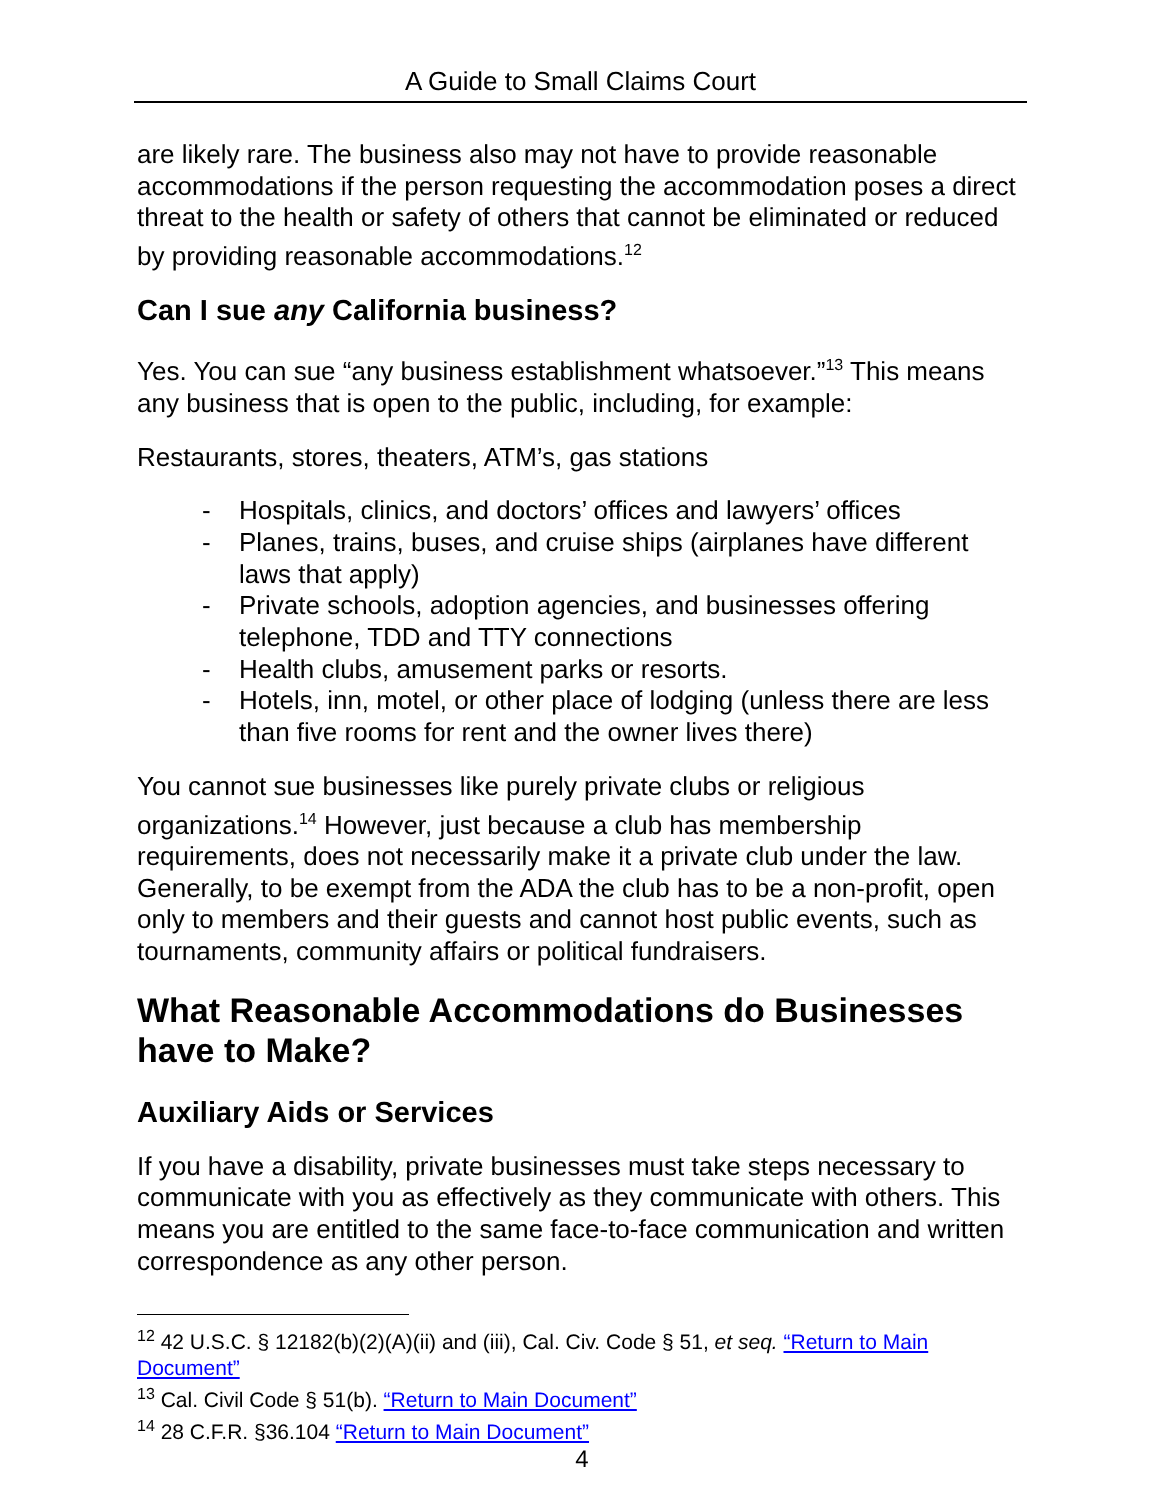A Guide to Small Claims Court
are likely rare. The business also may not have to provide reasonable accommodations if the person requesting the accommodation poses a direct threat to the health or safety of others that cannot be eliminated or reduced by providing reasonable accommodations.<sup>12</sup>
Can I sue any California business?
Yes. You can sue “any business establishment whatsoever.”<sup>13</sup> This means any business that is open to the public, including, for example:
Restaurants, stores, theaters, ATM’s, gas stations
- Hospitals, clinics, and doctors’ offices and lawyers’ offices
- Planes, trains, buses, and cruise ships (airplanes have different laws that apply)
- Private schools, adoption agencies, and businesses offering telephone, TDD and TTY connections
- Health clubs, amusement parks or resorts.
- Hotels, inn, motel, or other place of lodging (unless there are less than five rooms for rent and the owner lives there)
You cannot sue businesses like purely private clubs or religious organizations.<sup>14</sup> However, just because a club has membership requirements, does not necessarily make it a private club under the law. Generally, to be exempt from the ADA the club has to be a non-profit, open only to members and their guests and cannot host public events, such as tournaments, community affairs or political fundraisers.
What Reasonable Accommodations do Businesses have to Make?
Auxiliary Aids or Services
If you have a disability, private businesses must take steps necessary to communicate with you as effectively as they communicate with others. This means you are entitled to the same face-to-face communication and written correspondence as any other person.
<sup>12</sup> 42 U.S.C. § 12182(b)(2)(A)(ii) and (iii), Cal. Civ. Code § 51, et seq. “Return to Main Document”
<sup>13</sup> Cal. Civil Code § 51(b). “Return to Main Document”
<sup>14</sup> 28 C.F.R. §36.104 “Return to Main Document”
4